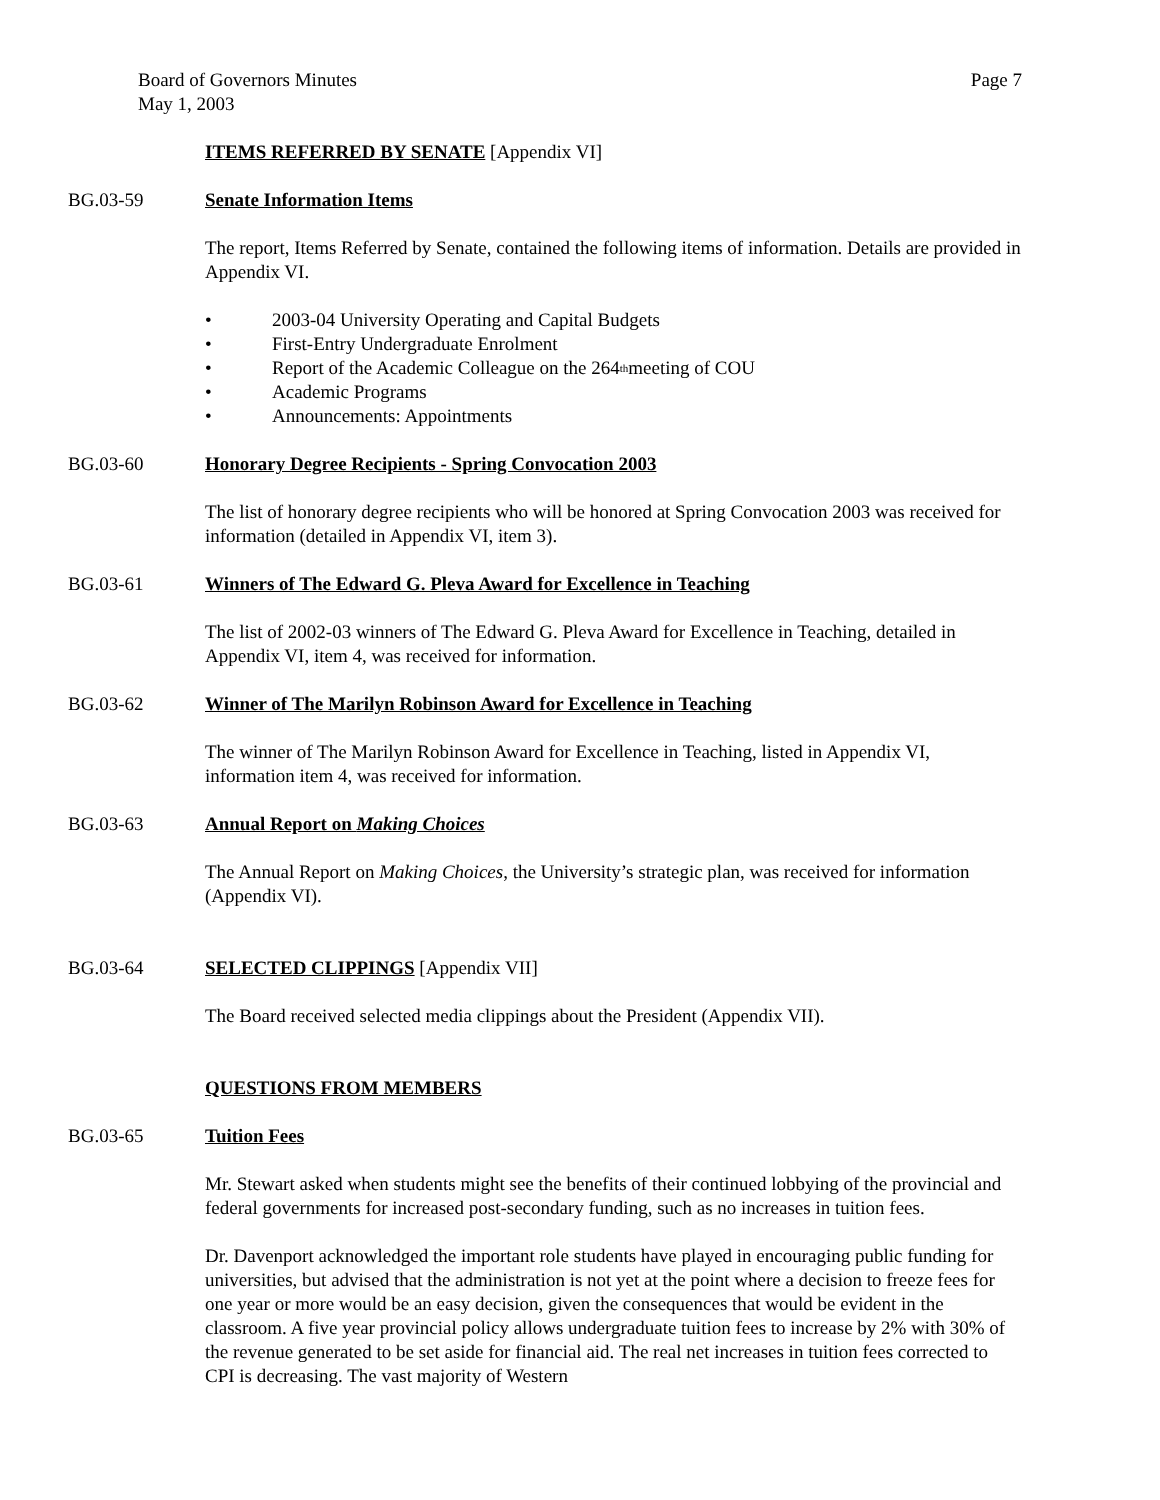Board of Governors Minutes
May 1, 2003
Page 7
ITEMS REFERRED BY SENATE [Appendix VI]
BG.03-59 Senate Information Items
The report, Items Referred by Senate, contained the following items of information. Details are provided in Appendix VI.
• 2003-04 University Operating and Capital Budgets
• First-Entry Undergraduate Enrolment
• Report of the Academic Colleague on the 264<sup>th</sup> meeting of COU
• Academic Programs
• Announcements: Appointments
BG.03-60 Honorary Degree Recipients - Spring Convocation 2003
The list of honorary degree recipients who will be honored at Spring Convocation 2003 was received for information (detailed in Appendix VI, item 3).
BG.03-61 Winners of The Edward G. Pleva Award for Excellence in Teaching
The list of 2002-03 winners of The Edward G. Pleva Award for Excellence in Teaching, detailed in Appendix VI, item 4, was received for information.
BG.03-62 Winner of The Marilyn Robinson Award for Excellence in Teaching
The winner of The Marilyn Robinson Award for Excellence in Teaching, listed in Appendix VI, information item 4, was received for information.
BG.03-63 Annual Report on Making Choices
The Annual Report on Making Choices, the University’s strategic plan, was received for information (Appendix VI).
BG.03-64 SELECTED CLIPPINGS [Appendix VII]
The Board received selected media clippings about the President (Appendix VII).
QUESTIONS FROM MEMBERS
BG.03-65 Tuition Fees
Mr. Stewart asked when students might see the benefits of their continued lobbying of the provincial and federal governments for increased post-secondary funding, such as no increases in tuition fees.
Dr. Davenport acknowledged the important role students have played in encouraging public funding for universities, but advised that the administration is not yet at the point where a decision to freeze fees for one year or more would be an easy decision, given the consequences that would be evident in the classroom. A five year provincial policy allows undergraduate tuition fees to increase by 2% with 30% of the revenue generated to be set aside for financial aid. The real net increases in tuition fees corrected to CPI is decreasing. The vast majority of Western